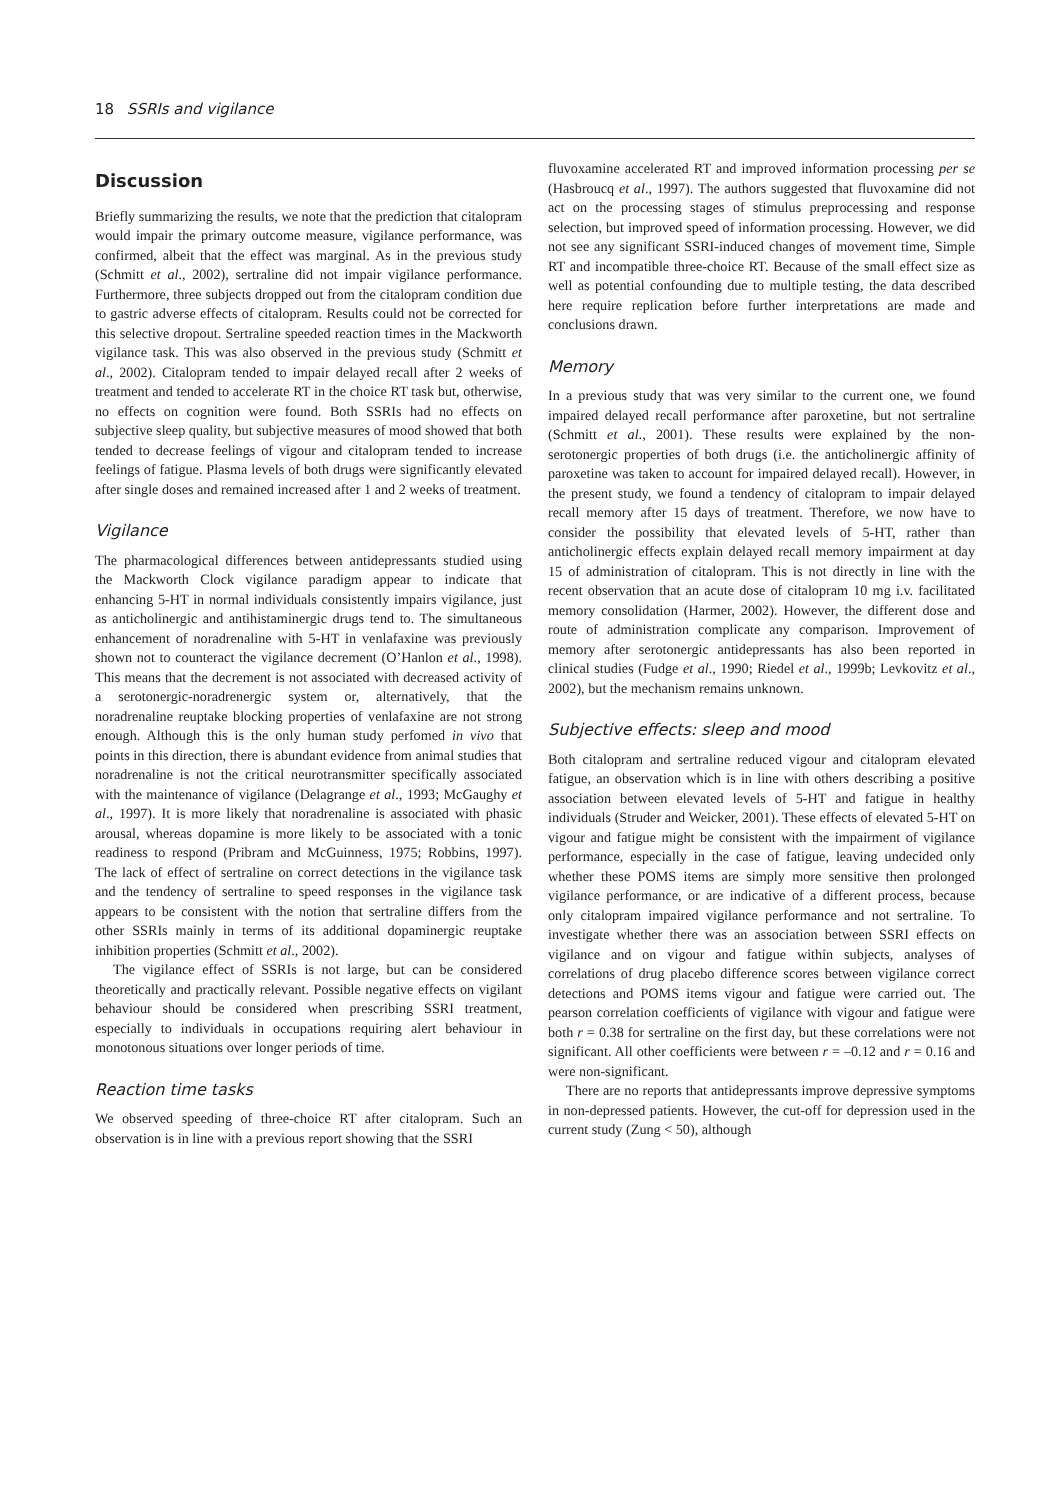18 SSRIs and vigilance
Discussion
Briefly summarizing the results, we note that the prediction that citalopram would impair the primary outcome measure, vigilance performance, was confirmed, albeit that the effect was marginal. As in the previous study (Schmitt et al., 2002), sertraline did not impair vigilance performance. Furthermore, three subjects dropped out from the citalopram condition due to gastric adverse effects of citalopram. Results could not be corrected for this selective dropout. Sertraline speeded reaction times in the Mackworth vigilance task. This was also observed in the previous study (Schmitt et al., 2002). Citalopram tended to impair delayed recall after 2 weeks of treatment and tended to accelerate RT in the choice RT task but, otherwise, no effects on cognition were found. Both SSRIs had no effects on subjective sleep quality, but subjective measures of mood showed that both tended to decrease feelings of vigour and citalopram tended to increase feelings of fatigue. Plasma levels of both drugs were significantly elevated after single doses and remained increased after 1 and 2 weeks of treatment.
Vigilance
The pharmacological differences between antidepressants studied using the Mackworth Clock vigilance paradigm appear to indicate that enhancing 5-HT in normal individuals consistently impairs vigilance, just as anticholinergic and antihistaminergic drugs tend to. The simultaneous enhancement of noradrenaline with 5-HT in venlafaxine was previously shown not to counteract the vigilance decrement (O’Hanlon et al., 1998). This means that the decrement is not associated with decreased activity of a serotonergic-noradrenergic system or, alternatively, that the noradrenaline reuptake blocking properties of venlafaxine are not strong enough. Although this is the only human study perfomed in vivo that points in this direction, there is abundant evidence from animal studies that noradrenaline is not the critical neurotransmitter specifically associated with the maintenance of vigilance (Delagrange et al., 1993; McGaughy et al., 1997). It is more likely that noradrenaline is associated with phasic arousal, whereas dopamine is more likely to be associated with a tonic readiness to respond (Pribram and McGuinness, 1975; Robbins, 1997). The lack of effect of sertraline on correct detections in the vigilance task and the tendency of sertraline to speed responses in the vigilance task appears to be consistent with the notion that sertraline differs from the other SSRIs mainly in terms of its additional dopaminergic reuptake inhibition properties (Schmitt et al., 2002).
The vigilance effect of SSRIs is not large, but can be considered theoretically and practically relevant. Possible negative effects on vigilant behaviour should be considered when prescribing SSRI treatment, especially to individuals in occupations requiring alert behaviour in monotonous situations over longer periods of time.
Reaction time tasks
We observed speeding of three-choice RT after citalopram. Such an observation is in line with a previous report showing that the SSRI
fluvoxamine accelerated RT and improved information processing per se (Hasbroucq et al., 1997). The authors suggested that fluvoxamine did not act on the processing stages of stimulus preprocessing and response selection, but improved speed of information processing. However, we did not see any significant SSRI-induced changes of movement time, Simple RT and incompatible three-choice RT. Because of the small effect size as well as potential confounding due to multiple testing, the data described here require replication before further interpretations are made and conclusions drawn.
Memory
In a previous study that was very similar to the current one, we found impaired delayed recall performance after paroxetine, but not sertraline (Schmitt et al., 2001). These results were explained by the non-serotonergic properties of both drugs (i.e. the anticholinergic affinity of paroxetine was taken to account for impaired delayed recall). However, in the present study, we found a tendency of citalopram to impair delayed recall memory after 15 days of treatment. Therefore, we now have to consider the possibility that elevated levels of 5-HT, rather than anticholinergic effects explain delayed recall memory impairment at day 15 of administration of citalopram. This is not directly in line with the recent observation that an acute dose of citalopram 10 mg i.v. facilitated memory consolidation (Harmer, 2002). However, the different dose and route of administration complicate any comparison. Improvement of memory after serotonergic antidepressants has also been reported in clinical studies (Fudge et al., 1990; Riedel et al., 1999b; Levkovitz et al., 2002), but the mechanism remains unknown.
Subjective effects: sleep and mood
Both citalopram and sertraline reduced vigour and citalopram elevated fatigue, an observation which is in line with others describing a positive association between elevated levels of 5-HT and fatigue in healthy individuals (Struder and Weicker, 2001). These effects of elevated 5-HT on vigour and fatigue might be consistent with the impairment of vigilance performance, especially in the case of fatigue, leaving undecided only whether these POMS items are simply more sensitive then prolonged vigilance performance, or are indicative of a different process, because only citalopram impaired vigilance performance and not sertraline. To investigate whether there was an association between SSRI effects on vigilance and on vigour and fatigue within subjects, analyses of correlations of drug placebo difference scores between vigilance correct detections and POMS items vigour and fatigue were carried out. The pearson correlation coefficients of vigilance with vigour and fatigue were both r = 0.38 for sertraline on the first day, but these correlations were not significant. All other coefficients were between r = –0.12 and r = 0.16 and were non-significant.
There are no reports that antidepressants improve depressive symptoms in non-depressed patients. However, the cut-off for depression used in the current study (Zung < 50), although